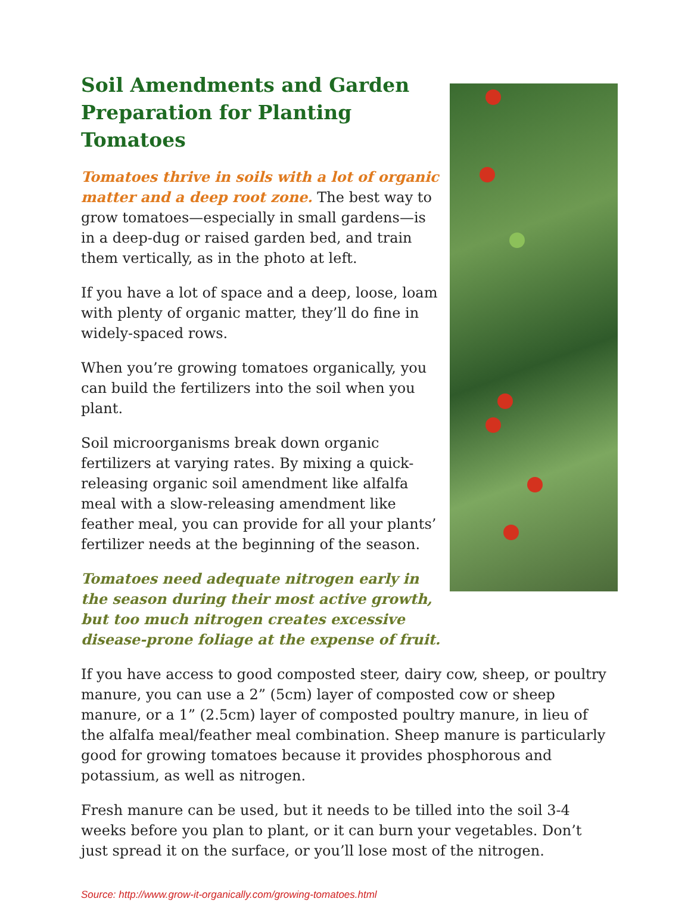Soil Amendments and Garden Preparation for Planting Tomatoes
Tomatoes thrive in soils with a lot of organic matter and a deep root zone. The best way to grow tomatoes—especially in small gardens—is in a deep-dug or raised garden bed, and train them vertically, as in the photo at left.
If you have a lot of space and a deep, loose, loam with plenty of organic matter, they’ll do fine in widely-spaced rows.
When you’re growing tomatoes organically, you can build the fertilizers into the soil when you plant.
Soil microorganisms break down organic fertilizers at varying rates. By mixing a quick-releasing organic soil amendment like alfalfa meal with a slow-releasing amendment like feather meal, you can provide for all your plants’ fertilizer needs at the beginning of the season.
Tomatoes need adequate nitrogen early in the season during their most active growth, but too much nitrogen creates excessive disease-prone foliage at the expense of fruit.
If you have access to good composted steer, dairy cow, sheep, or poultry manure, you can use a 2” (5cm) layer of composted cow or sheep manure, or a 1” (2.5cm) layer of composted poultry manure, in lieu of the alfalfa meal/feather meal combination. Sheep manure is particularly good for growing tomatoes because it provides phosphorous and potassium, as well as nitrogen.
Fresh manure can be used, but it needs to be tilled into the soil 3-4 weeks before you plan to plant, or it can burn your vegetables. Don’t just spread it on the surface, or you’ll lose most of the nitrogen.
Source: http://www.grow-it-organically.com/growing-tomatoes.html